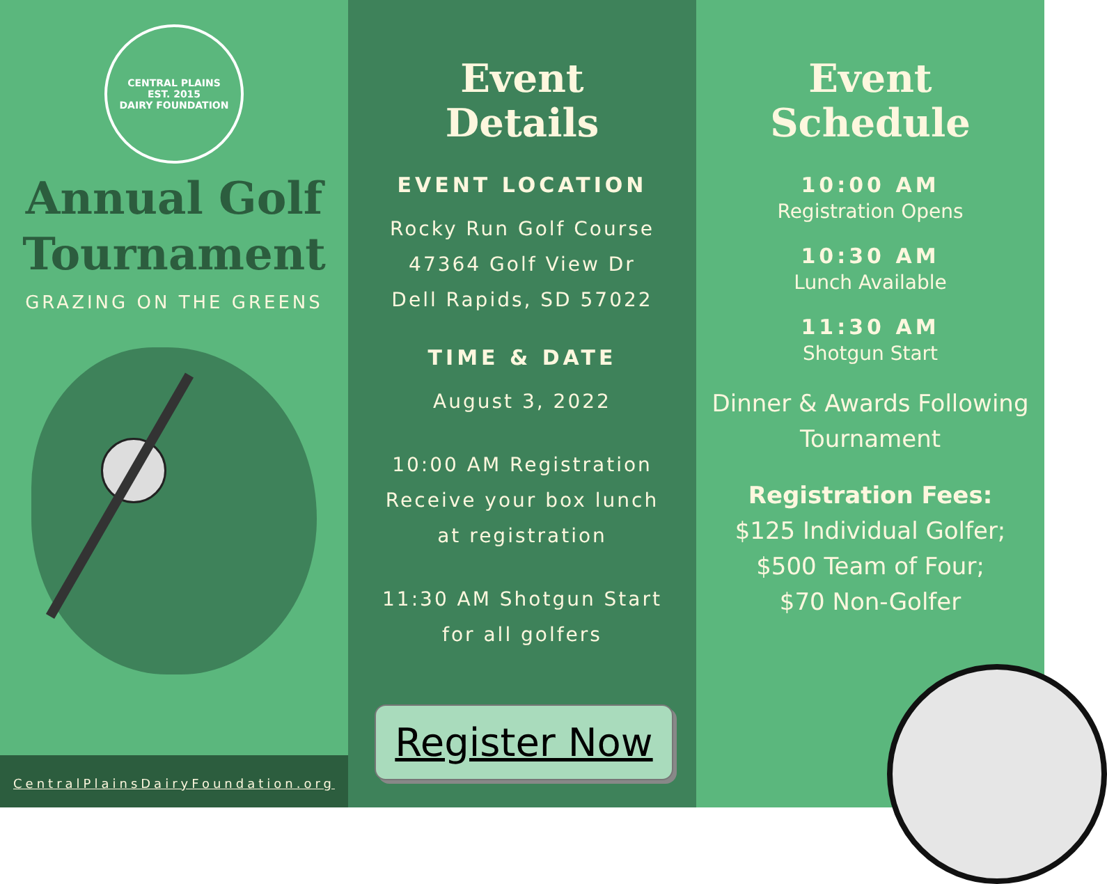CENTRAL PLAINS
EST. 2015
DAIRY FOUNDATION
Annual Golf
Tournament
GRAZING ON THE GREENS
CentralPlainsDairyFoundation.org
Event
Details
EVENT LOCATION
Rocky Run Golf Course
47364 Golf View Dr
Dell Rapids, SD 57022
TIME & DATE
August 3, 2022
10:00 AM Registration
Receive your box lunch
at registration
11:30 AM Shotgun Start
for all golfers
Register Now
Event
Schedule
10:00 AM
Registration Opens
10:30 AM
Lunch Available
11:30 AM
Shotgun Start
Dinner & Awards Following
Tournament
Registration Fees:
$125 Individual Golfer;
$500 Team of Four;
$70 Non-Golfer